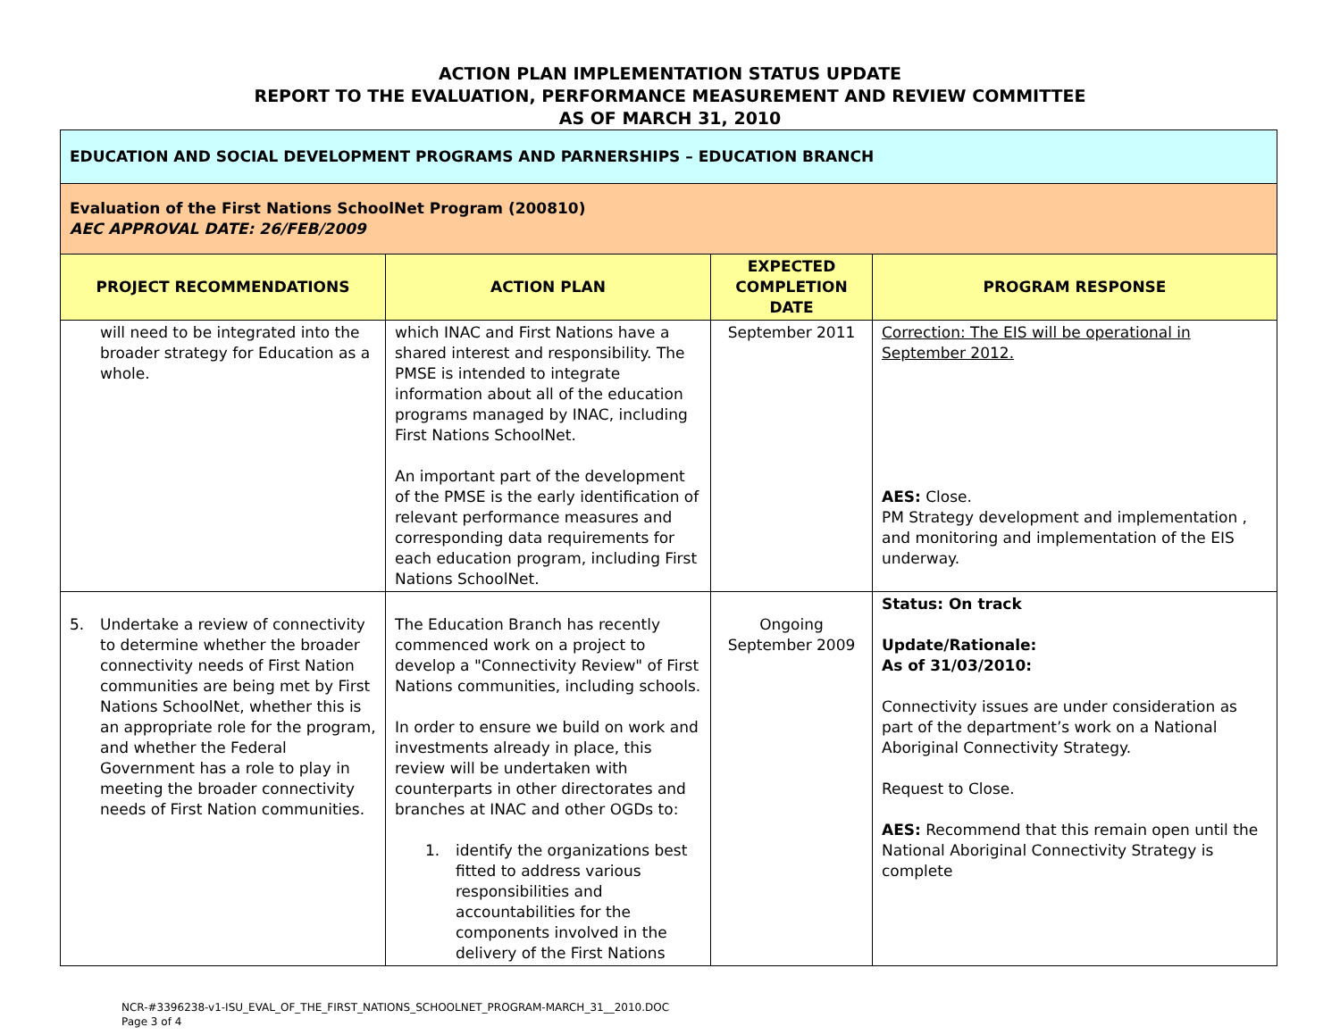ACTION PLAN IMPLEMENTATION STATUS UPDATE
REPORT TO THE EVALUATION, PERFORMANCE MEASUREMENT AND REVIEW COMMITTEE
AS OF MARCH 31, 2010
| EDUCATION AND SOCIAL DEVELOPMENT PROGRAMS AND PARNERSHIPS – EDUCATION BRANCH | | | |
| Evaluation of the First Nations SchoolNet Program (200810) AEC APPROVAL DATE: 26/FEB/2009 | | | |
| PROJECT RECOMMENDATIONS | ACTION PLAN | EXPECTED COMPLETION DATE | PROGRAM RESPONSE |
| will need to be integrated into the broader strategy for Education as a whole. | which INAC and First Nations have a shared interest and responsibility. The PMSE is intended to integrate information about all of the education programs managed by INAC, including First Nations SchoolNet. An important part of the development of the PMSE is the early identification of relevant performance measures and corresponding data requirements for each education program, including First Nations SchoolNet. | September 2011 | Correction: The EIS will be operational in September 2012. AES: Close. PM Strategy development and implementation , and monitoring and implementation of the EIS underway. |
| 5. Undertake a review of connectivity to determine whether the broader connectivity needs of First Nation communities are being met by First Nations SchoolNet, whether this is an appropriate role for the program, and whether the Federal Government has a role to play in meeting the broader connectivity needs of First Nation communities. | The Education Branch has recently commenced work on a project to develop a "Connectivity Review" of First Nations communities, including schools. In order to ensure we build on work and investments already in place, this review will be undertaken with counterparts in other directorates and branches at INAC and other OGDs to: 1. identify the organizations best fitted to address various responsibilities and accountabilities for the components involved in the delivery of the First Nations | Ongoing September 2009 | Status: On track Update/Rationale: As of 31/03/2010: Connectivity issues are under consideration as part of the department’s work on a National Aboriginal Connectivity Strategy. Request to Close. AES: Recommend that this remain open until the National Aboriginal Connectivity Strategy is complete |
NCR-#3396238-v1-ISU_EVAL_OF_THE_FIRST_NATIONS_SCHOOLNET_PROGRAM-MARCH_31__2010.DOC
Page 3 of 4